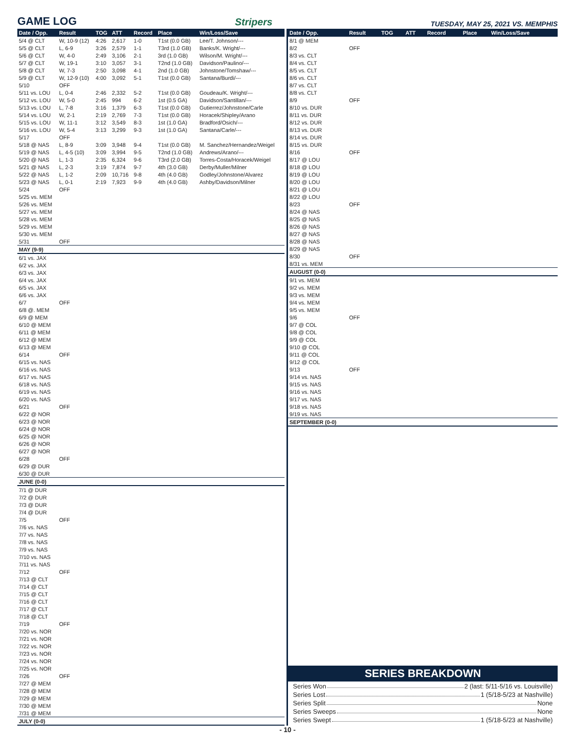GAME LOG
Stripers TUESDAY, MAY 25, 2021 VS. MEMPHIS
| Date / Opp. | Result | TOG | ATT | Record | Place | Win/Loss/Save |
| --- | --- | --- | --- | --- | --- | --- |
| 5/4 @ CLT | W, 10-9 (12) | 4:26 | 2,617 | 1-0 | T1st (0.0 GB) | Lee/T. Johnson/--- |
| 5/5 @ CLT | L, 6-9 | 3:26 | 2,579 | 1-1 | T3rd (1.0 GB) | Banks/K. Wright/--- |
| 5/6 @ CLT | W, 4-0 | 2:49 | 3,106 | 2-1 | 3rd (1.0 GB) | Wilson/M. Wright/--- |
| 5/7 @ CLT | W, 19-1 | 3:10 | 3,057 | 3-1 | T2nd (1.0 GB) | Davidson/Paulino/--- |
| 5/8 @ CLT | W, 7-3 | 2:50 | 3,098 | 4-1 | 2nd (1.0 GB) | Johnstone/Tomshaw/--- |
| 5/9 @ CLT | W, 12-9 (10) | 4:00 | 3,092 | 5-1 | T1st (0.0 GB) | Santana/Burdi/--- |
| 5/10 | OFF | | | | | |
| 5/11 vs. LOU | L, 0-4 | 2:46 | 2,332 | 5-2 | T1st (0.0 GB) | Goudeau/K. Wright/--- |
| 5/12 vs. LOU | W, 5-0 | 2:45 | 994 | 6-2 | 1st (0.5 GA) | Davidson/Santillan/--- |
| 5/13 vs. LOU | L, 7-8 | 3:16 | 1,379 | 6-3 | T1st (0.0 GB) | Gutierrez/Johnstone/Carle |
| 5/14 vs. LOU | W, 2-1 | 2:19 | 2,769 | 7-3 | T1st (0.0 GB) | Horacek/Shipley/Arano |
| 5/15 vs. LOU | W, 11-1 | 3:12 | 3,549 | 8-3 | 1st (1.0 GA) | Bradford/Osich/--- |
| 5/16 vs. LOU | W, 5-4 | 3:13 | 3,299 | 9-3 | 1st (1.0 GA) | Santana/Carle/--- |
| 5/17 | OFF | | | | | |
| 5/18 @ NAS | L, 8-9 | 3:09 | 3,948 | 9-4 | T1st (0.0 GB) | M. Sanchez/Hernandez/Weigel |
| 5/19 @ NAS | L, 4-5 (10) | 3:09 | 3,994 | 9-5 | T2nd (1.0 GB) | Andrews/Arano/--- |
| 5/20 @ NAS | L, 1-3 | 2:35 | 6,324 | 9-6 | T3rd (2.0 GB) | Torres-Costa/Horacek/Weigel |
| 5/21 @ NAS | L, 2-3 | 3:19 | 7,874 | 9-7 | 4th (3.0 GB) | Derby/Muller/Milner |
| 5/22 @ NAS | L, 1-2 | 2:09 | 10,716 | 9-8 | 4th (4.0 GB) | Godley/Johnstone/Alvarez |
| 5/23 @ NAS | L, 0-1 | 2:19 | 7,923 | 9-9 | 4th (4.0 GB) | Ashby/Davidson/Milner |
| 5/24 | OFF | | | | | |
| 5/25 vs. MEM | | | | | | |
| 5/26 vs. MEM | | | | | | |
| 5/27 vs. MEM | | | | | | |
| 5/28 vs. MEM | | | | | | |
| 5/29 vs. MEM | | | | | | |
| 5/30 vs. MEM | | | | | | |
| 5/31 | OFF | | | | | |
| MAY (9-9) | | | | | | |
| 6/1 vs. JAX | | | | | | |
| 6/2 vs. JAX | | | | | | |
| 6/3 vs. JAX | | | | | | |
| 6/4 vs. JAX | | | | | | |
| 6/5 vs. JAX | | | | | | |
| 6/6 vs. JAX | | | | | | |
| 6/7 | OFF | | | | | |
| 6/8 @. MEM | | | | | | |
| 6/9 @ MEM | | | | | | |
| 6/10 @ MEM | | | | | | |
| 6/11 @ MEM | | | | | | |
| 6/12 @ MEM | | | | | | |
| 6/13 @ MEM | | | | | | |
| 6/14 | OFF | | | | | |
| 6/15 vs. NAS | | | | | | |
| 6/16 vs. NAS | | | | | | |
| 6/17 vs. NAS | | | | | | |
| 6/18 vs. NAS | | | | | | |
| 6/19 vs. NAS | | | | | | |
| 6/20 vs. NAS | | | | | | |
| 6/21 | OFF | | | | | |
| 6/22 @ NOR | | | | | | |
| 6/23 @ NOR | | | | | | |
| 6/24 @ NOR | | | | | | |
| 6/25 @ NOR | | | | | | |
| 6/26 @ NOR | | | | | | |
| 6/27 @ NOR | | | | | | |
| 6/28 | OFF | | | | | |
| 6/29 @ DUR | | | | | | |
| 6/30 @ DUR | | | | | | |
| JUNE (0-0) | | | | | | |
| 7/1 @ DUR | | | | | | |
| 7/2 @ DUR | | | | | | |
| 7/3 @ DUR | | | | | | |
| 7/4 @ DUR | | | | | | |
| 7/5 | OFF | | | | | |
| 7/6 vs. NAS | | | | | | |
| 7/7 vs. NAS | | | | | | |
| 7/8 vs. NAS | | | | | | |
| 7/9 vs. NAS | | | | | | |
| 7/10 vs. NAS | | | | | | |
| 7/11 vs. NAS | | | | | | |
| 7/12 | OFF | | | | | |
| 7/13 @ CLT | | | | | | |
| 7/14 @ CLT | | | | | | |
| 7/15 @ CLT | | | | | | |
| 7/16 @ CLT | | | | | | |
| 7/17 @ CLT | | | | | | |
| 7/18 @ CLT | | | | | | |
| 7/19 | OFF | | | | | |
| 7/20 vs. NOR | | | | | | |
| 7/21 vs. NOR | | | | | | |
| 7/22 vs. NOR | | | | | | |
| 7/23 vs. NOR | | | | | | |
| 7/24 vs. NOR | | | | | | |
| 7/25 vs. NOR | | | | | | |
| 7/26 | OFF | | | | | |
| 7/27 @ MEM | | | | | | |
| 7/28 @ MEM | | | | | | |
| 7/29 @ MEM | | | | | | |
| 7/30 @ MEM | | | | | | |
| 7/31 @ MEM | | | | | | |
| JULY (0-0) | | | | | | |
| Date / Opp. | Result | TOG | ATT | Record | Place | Win/Loss/Save |
| --- | --- | --- | --- | --- | --- | --- |
| 8/1 @ MEM | | | | | | |
| 8/2 | OFF | | | | | |
| 8/3 vs. CLT | | | | | | |
| 8/4 vs. CLT | | | | | | |
| 8/5 vs. CLT | | | | | | |
| 8/6 vs. CLT | | | | | | |
| 8/7 vs. CLT | | | | | | |
| 8/8 vs. CLT | | | | | | |
| 8/9 | OFF | | | | | |
| 8/10 vs. DUR | | | | | | |
| 8/11 vs. DUR | | | | | | |
| 8/12 vs. DUR | | | | | | |
| 8/13 vs. DUR | | | | | | |
| 8/14 vs. DUR | | | | | | |
| 8/15 vs. DUR | | | | | | |
| 8/16 | OFF | | | | | |
| 8/17 @ LOU | | | | | | |
| 8/18 @ LOU | | | | | | |
| 8/19 @ LOU | | | | | | |
| 8/20 @ LOU | | | | | | |
| 8/21 @ LOU | | | | | | |
| 8/22 @ LOU | | | | | | |
| 8/23 | OFF | | | | | |
| 8/24 @ NAS | | | | | | |
| 8/25 @ NAS | | | | | | |
| 8/26 @ NAS | | | | | | |
| 8/27 @ NAS | | | | | | |
| 8/28 @ NAS | | | | | | |
| 8/29 @ NAS | | | | | | |
| 8/30 | OFF | | | | | |
| 8/31 vs. MEM | | | | | | |
| AUGUST (0-0) | | | | | | |
| 9/1 vs. MEM | | | | | | |
| 9/2 vs. MEM | | | | | | |
| 9/3 vs. MEM | | | | | | |
| 9/4 vs. MEM | | | | | | |
| 9/5 vs. MEM | | | | | | |
| 9/6 | OFF | | | | | |
| 9/7 @ COL | | | | | | |
| 9/8 @ COL | | | | | | |
| 9/9 @ COL | | | | | | |
| 9/10 @ COL | | | | | | |
| 9/11 @ COL | | | | | | |
| 9/12 @ COL | | | | | | |
| 9/13 | OFF | | | | | |
| 9/14 vs. NAS | | | | | | |
| 9/15 vs. NAS | | | | | | |
| 9/16 vs. NAS | | | | | | |
| 9/17 vs. NAS | | | | | | |
| 9/18 vs. NAS | | | | | | |
| 9/19 vs. NAS | | | | | | |
| SEPTEMBER (0-0) | | | | | | |
SERIES BREAKDOWN
Series Won 2 (last: 5/11-5/16 vs. Louisville)
Series Lost 1 (5/18-5/23 at Nashville)
Series Split None
Series Sweeps None
Series Swept 1 (5/18-5/23 at Nashville)
- 10 -